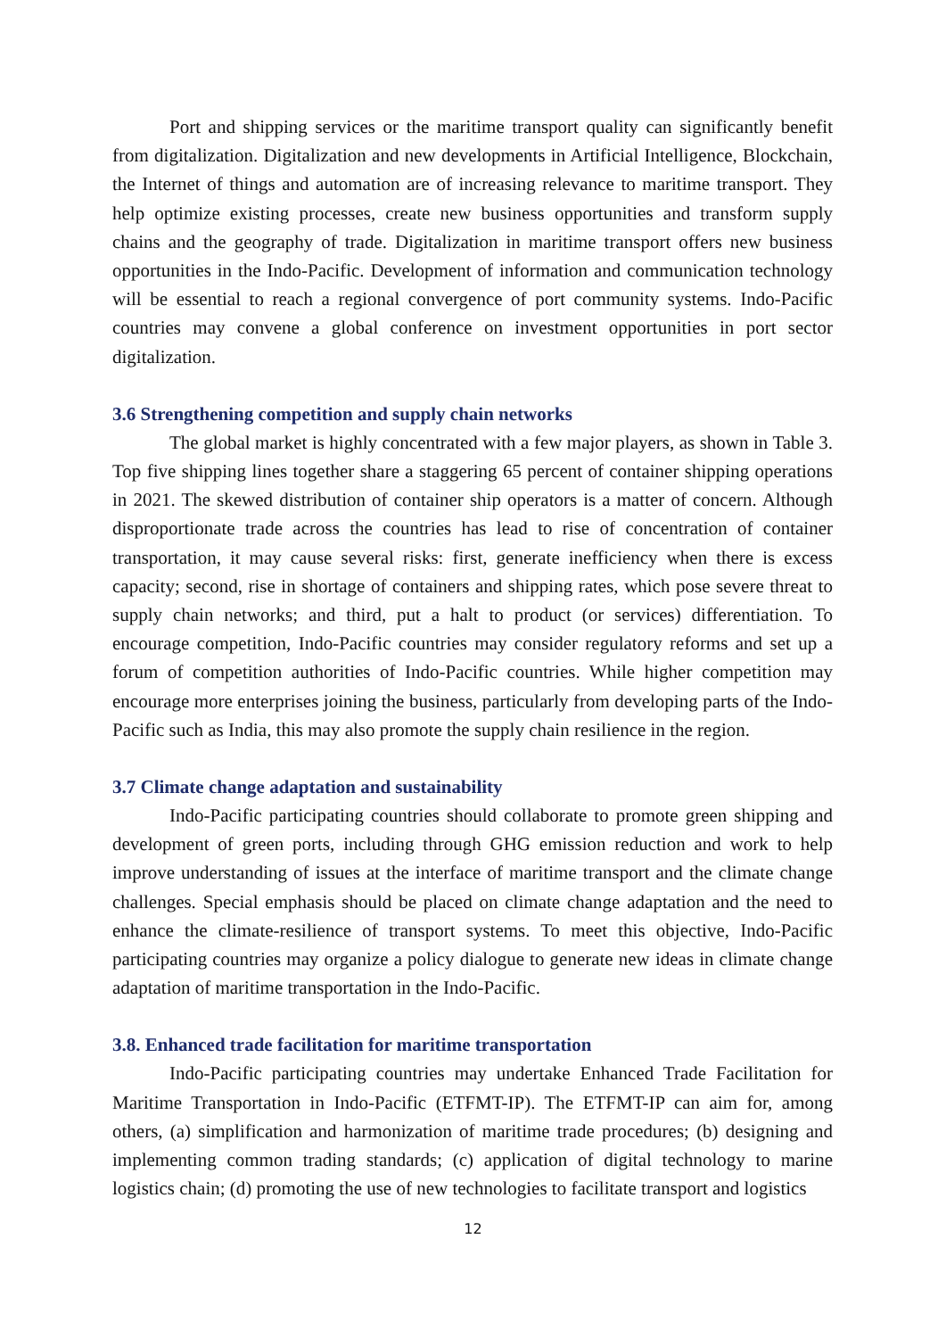Port and shipping services or the maritime transport quality can significantly benefit from digitalization. Digitalization and new developments in Artificial Intelligence, Blockchain, the Internet of things and automation are of increasing relevance to maritime transport. They help optimize existing processes, create new business opportunities and transform supply chains and the geography of trade. Digitalization in maritime transport offers new business opportunities in the Indo-Pacific. Development of information and communication technology will be essential to reach a regional convergence of port community systems. Indo-Pacific countries may convene a global conference on investment opportunities in port sector digitalization.
3.6 Strengthening competition and supply chain networks
The global market is highly concentrated with a few major players, as shown in Table 3. Top five shipping lines together share a staggering 65 percent of container shipping operations in 2021. The skewed distribution of container ship operators is a matter of concern. Although disproportionate trade across the countries has lead to rise of concentration of container transportation, it may cause several risks: first, generate inefficiency when there is excess capacity; second, rise in shortage of containers and shipping rates, which pose severe threat to supply chain networks; and third, put a halt to product (or services) differentiation. To encourage competition, Indo-Pacific countries may consider regulatory reforms and set up a forum of competition authorities of Indo-Pacific countries. While higher competition may encourage more enterprises joining the business, particularly from developing parts of the Indo-Pacific such as India, this may also promote the supply chain resilience in the region.
3.7 Climate change adaptation and sustainability
Indo-Pacific participating countries should collaborate to promote green shipping and development of green ports, including through GHG emission reduction and work to help improve understanding of issues at the interface of maritime transport and the climate change challenges. Special emphasis should be placed on climate change adaptation and the need to enhance the climate-resilience of transport systems. To meet this objective, Indo-Pacific participating countries may organize a policy dialogue to generate new ideas in climate change adaptation of maritime transportation in the Indo-Pacific.
3.8. Enhanced trade facilitation for maritime transportation
Indo-Pacific participating countries may undertake Enhanced Trade Facilitation for Maritime Transportation in Indo-Pacific (ETFMT-IP). The ETFMT-IP can aim for, among others, (a) simplification and harmonization of maritime trade procedures; (b) designing and implementing common trading standards; (c) application of digital technology to marine logistics chain; (d) promoting the use of new technologies to facilitate transport and logistics
12